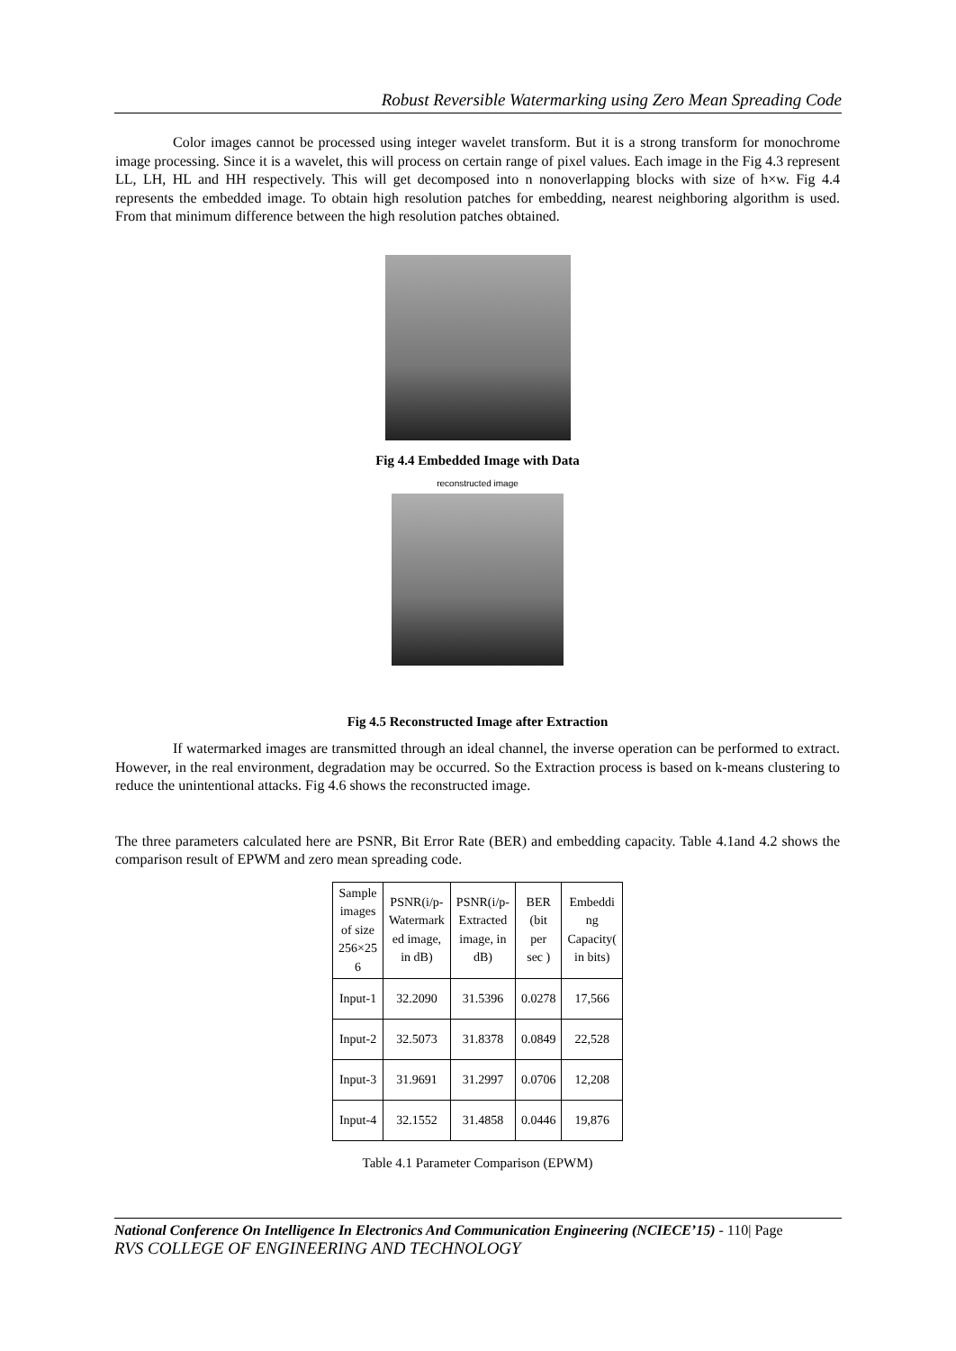Robust Reversible Watermarking using Zero Mean Spreading Code
Color images cannot be processed using integer wavelet transform. But it is a strong transform for monochrome image processing. Since it is a wavelet, this will process on certain range of pixel values. Each image in the Fig 4.3 represent LL, LH, HL and HH respectively. This will get decomposed into n nonoverlapping blocks with size of h×w. Fig 4.4 represents the embedded image. To obtain high resolution patches for embedding, nearest neighboring algorithm is used. From that minimum difference between the high resolution patches obtained.
Fig 4.4 Embedded Image with Data
reconstructed image
Fig 4.5 Reconstructed Image after Extraction
If watermarked images are transmitted through an ideal channel, the inverse operation can be performed to extract. However, in the real environment, degradation may be occurred. So the Extraction process is based on k-means clustering to reduce the unintentional attacks. Fig 4.6 shows the reconstructed image.
The three parameters calculated here are PSNR, Bit Error Rate (BER) and embedding capacity. Table 4.1and 4.2 shows the comparison result of EPWM and zero mean spreading code.
| Sample images of size 256×25 6 | PSNR(i/p- Watermark ed image, in dB) | PSNR(i/p- Extracted image, in dB) | BER (bit per sec ) | Embeddi ng Capacity( in bits) |
| --- | --- | --- | --- | --- |
| Input-1 | 32.2090 | 31.5396 | 0.0278 | 17,566 |
| Input-2 | 32.5073 | 31.8378 | 0.0849 | 22,528 |
| Input-3 | 31.9691 | 31.2997 | 0.0706 | 12,208 |
| Input-4 | 32.1552 | 31.4858 | 0.0446 | 19,876 |
Table 4.1 Parameter Comparison (EPWM)
National Conference On Intelligence In Electronics And Communication Engineering (NCIECE’15) - 110| Page
RVS COLLEGE OF ENGINEERING AND TECHNOLOGY